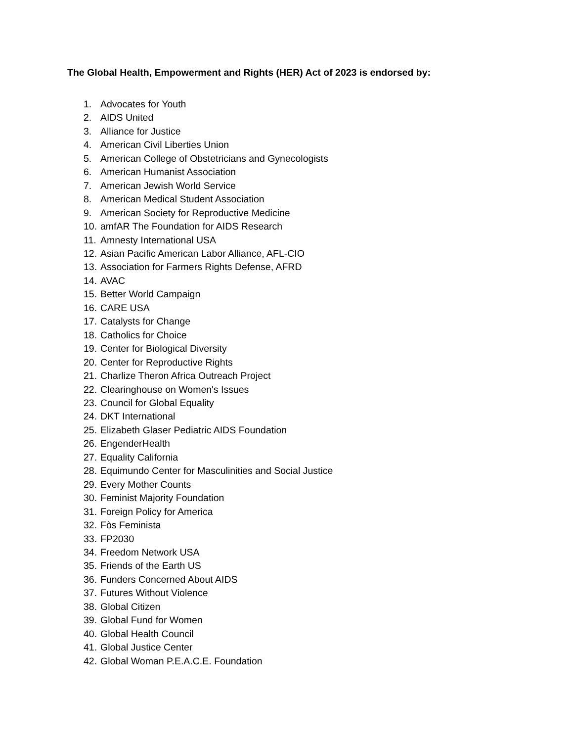The Global Health, Empowerment and Rights (HER) Act of 2023 is endorsed by:
1. Advocates for Youth
2. AIDS United
3. Alliance for Justice
4. American Civil Liberties Union
5. American College of Obstetricians and Gynecologists
6. American Humanist Association
7. American Jewish World Service
8. American Medical Student Association
9. American Society for Reproductive Medicine
10. amfAR The Foundation for AIDS Research
11. Amnesty International USA
12. Asian Pacific American Labor Alliance, AFL-CIO
13. Association for Farmers Rights Defense, AFRD
14. AVAC
15. Better World Campaign
16. CARE USA
17. Catalysts for Change
18. Catholics for Choice
19. Center for Biological Diversity
20. Center for Reproductive Rights
21. Charlize Theron Africa Outreach Project
22. Clearinghouse on Women's Issues
23. Council for Global Equality
24. DKT International
25. Elizabeth Glaser Pediatric AIDS Foundation
26. EngenderHealth
27. Equality California
28. Equimundo Center for Masculinities and Social Justice
29. Every Mother Counts
30. Feminist Majority Foundation
31. Foreign Policy for America
32. Fòs Feminista
33. FP2030
34. Freedom Network USA
35. Friends of the Earth US
36. Funders Concerned About AIDS
37. Futures Without Violence
38. Global Citizen
39. Global Fund for Women
40. Global Health Council
41. Global Justice Center
42. Global Woman P.E.A.C.E. Foundation